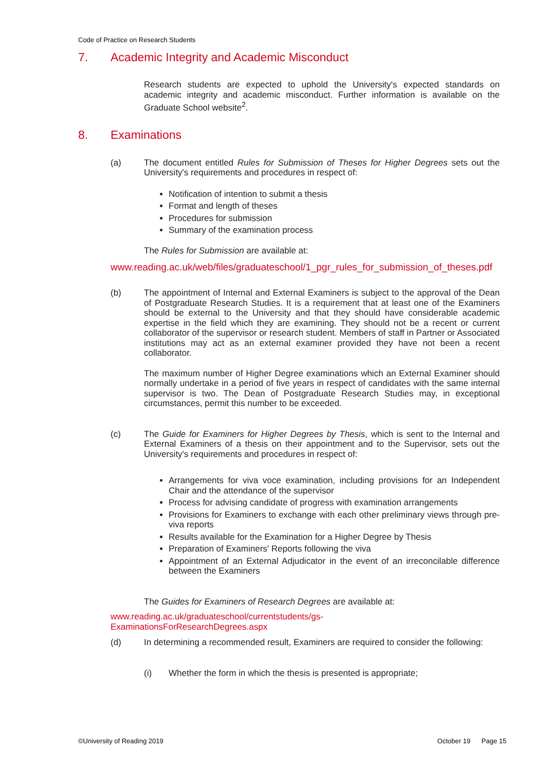Code of Practice on Research Students
7. Academic Integrity and Academic Misconduct
Research students are expected to uphold the University's expected standards on academic integrity and academic misconduct. Further information is available on the Graduate School website<sup>2</sup>.
8. Examinations
(a) The document entitled Rules for Submission of Theses for Higher Degrees sets out the University's requirements and procedures in respect of:
Notification of intention to submit a thesis
Format and length of theses
Procedures for submission
Summary of the examination process
The Rules for Submission are available at:
www.reading.ac.uk/web/files/graduateschool/1_pgr_rules_for_submission_of_theses.pdf
(b) The appointment of Internal and External Examiners is subject to the approval of the Dean of Postgraduate Research Studies. It is a requirement that at least one of the Examiners should be external to the University and that they should have considerable academic expertise in the field which they are examining. They should not be a recent or current collaborator of the supervisor or research student. Members of staff in Partner or Associated institutions may act as an external examiner provided they have not been a recent collaborator.
The maximum number of Higher Degree examinations which an External Examiner should normally undertake in a period of five years in respect of candidates with the same internal supervisor is two. The Dean of Postgraduate Research Studies may, in exceptional circumstances, permit this number to be exceeded.
(c) The Guide for Examiners for Higher Degrees by Thesis, which is sent to the Internal and External Examiners of a thesis on their appointment and to the Supervisor, sets out the University's requirements and procedures in respect of:
Arrangements for viva voce examination, including provisions for an Independent Chair and the attendance of the supervisor
Process for advising candidate of progress with examination arrangements
Provisions for Examiners to exchange with each other preliminary views through pre-viva reports
Results available for the Examination for a Higher Degree by Thesis
Preparation of Examiners' Reports following the viva
Appointment of an External Adjudicator in the event of an irreconcilable difference between the Examiners
The Guides for Examiners of Research Degrees are available at:
www.reading.ac.uk/graduateschool/currentstudents/gs-
ExaminationsForResearchDegrees.aspx
(d) In determining a recommended result, Examiners are required to consider the following:
(i) Whether the form in which the thesis is presented is appropriate;
©University of Reading 2019 October 19 Page 15